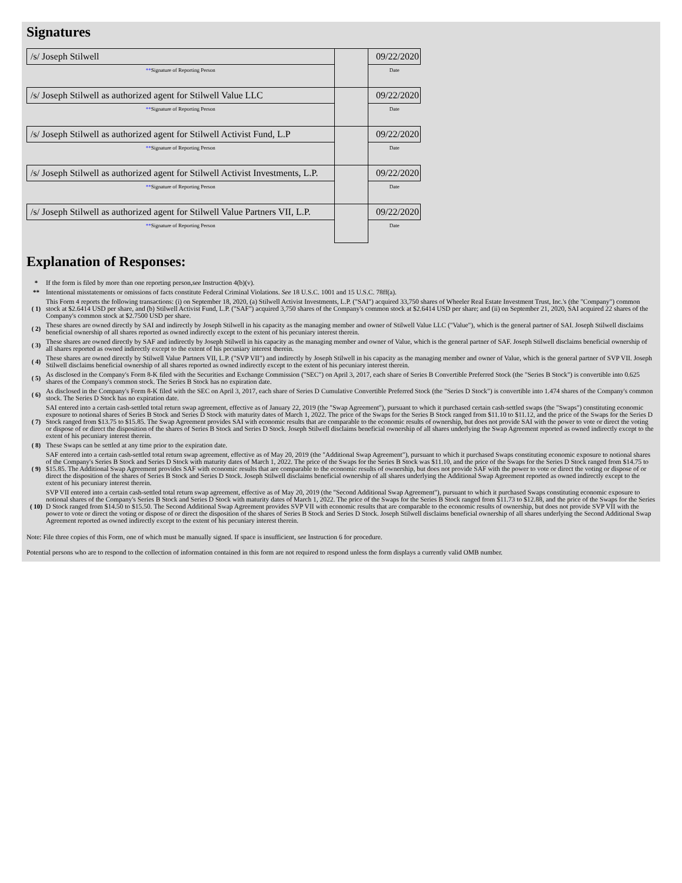Signatures
| /s/ Joseph Stilwell | | 09/22/2020 |
| ** Signature of Reporting Person | | Date |
| /s/ Joseph Stilwell as authorized agent for Stilwell Value LLC | | 09/22/2020 |
| ** Signature of Reporting Person | | Date |
| /s/ Joseph Stilwell as authorized agent for Stilwell Activist Fund, L.P | | 09/22/2020 |
| ** Signature of Reporting Person | | Date |
| /s/ Joseph Stilwell as authorized agent for Stilwell Activist Investments, L.P. | | 09/22/2020 |
| ** Signature of Reporting Person | | Date |
| /s/ Joseph Stilwell as authorized agent for Stilwell Value Partners VII, L.P. | | 09/22/2020 |
| ** Signature of Reporting Person | | Date |
Explanation of Responses:
| * | If the form is filed by more than one reporting person, see Instruction 4(b)(v). |
| ** | Intentional misstatements or omissions of facts constitute Federal Criminal Violations. See 18 U.S.C. 1001 and 15 U.S.C. 78ff(a). |
| ( 1) | This Form 4 reports the following transactions: (i) on September 18, 2020, (a) Stilwell Activist Investments, L.P. ("SAI") acquired 33,750 shares of Wheeler Real Estate Investment Trust, Inc.'s (the "Company") common stock at $2.6414 USD per share, and (b) Stilwell Activist Fund, L.P. ("SAF") acquired 3,750 shares of the Company's common stock at $2.6414 USD per share; and (ii) on September 21, 2020, SAI acquired 22 shares of the Company's common stock at $2.7500 USD per share. |
| ( 2) | These shares are owned directly by SAI and indirectly by Joseph Stilwell in his capacity as the managing member and owner of Stilwell Value LLC ("Value"), which is the general partner of SAI. Joseph Stilwell disclaims beneficial ownership of all shares reported as owned indirectly except to the extent of his pecuniary interest therein. |
| ( 3) | These shares are owned directly by SAF and indirectly by Joseph Stilwell in his capacity as the managing member and owner of Value, which is the general partner of SAF. Joseph Stilwell disclaims beneficial ownership of all shares reported as owned indirectly except to the extent of his pecuniary interest therein. |
| ( 4) | These shares are owned directly by Stilwell Value Partners VII, L.P. ("SVP VII") and indirectly by Joseph Stilwell in his capacity as the managing member and owner of Value, which is the general partner of SVP VII. Joseph Stilwell disclaims beneficial ownership of all shares reported as owned indirectly except to the extent of his pecuniary interest therein. |
| ( 5) | As disclosed in the Company's Form 8-K filed with the Securities and Exchange Commission ("SEC") on April 3, 2017, each share of Series B Convertible Preferred Stock (the "Series B Stock") is convertible into 0.625 shares of the Company's common stock. The Series B Stock has no expiration date. |
| ( 6) | As disclosed in the Company's Form 8-K filed with the SEC on April 3, 2017, each share of Series D Cumulative Convertible Preferred Stock (the "Series D Stock") is convertible into 1.474 shares of the Company's common stock. The Series D Stock has no expiration date. |
| ( 7) | SAI entered into a certain cash-settled total return swap agreement, effective as of January 22, 2019 (the "Swap Agreement"), pursuant to which it purchased certain cash-settled swaps (the "Swaps") constituting economic exposure to notional shares of Series B Stock and Series D Stock with maturity dates of March 1, 2022. The price of the Swaps for the Series B Stock ranged from $11.10 to $11.12, and the price of the Swaps for the Series D Stock ranged from $13.75 to $15.85. The Swap Agreement provides SAI with economic results that are comparable to the economic results of ownership, but does not provide SAI with the power to vote or direct the voting or dispose of or direct the disposition of the shares of Series B Stock and Series D Stock. Joseph Stilwell disclaims beneficial ownership of all shares underlying the Swap Agreement reported as owned indirectly except to the extent of his pecuniary interest therein. |
| ( 8) | These Swaps can be settled at any time prior to the expiration date. |
| ( 9) | SAF entered into a certain cash-settled total return swap agreement, effective as of May 20, 2019 (the "Additional Swap Agreement"), pursuant to which it purchased Swaps constituting economic exposure to notional shares of the Company's Series B Stock and Series D Stock with maturity dates of March 1, 2022. The price of the Swaps for the Series B Stock was $11.10, and the price of the Swaps for the Series D Stock ranged from $14.75 to $15.85. The Additional Swap Agreement provides SAF with economic results that are comparable to the economic results of ownership, but does not provide SAF with the power to vote or direct the voting or dispose of or direct the disposition of the shares of Series B Stock and Series D Stock. Joseph Stilwell disclaims beneficial ownership of all shares underlying the Additional Swap Agreement reported as owned indirectly except to the extent of his pecuniary interest therein. |
| ( 10) | SVP VII entered into a certain cash-settled total return swap agreement, effective as of May 20, 2019 (the "Second Additional Swap Agreement"), pursuant to which it purchased Swaps constituting economic exposure to notional shares of the Company's Series B Stock and Series D Stock with maturity dates of March 1, 2022. The price of the Swaps for the Series B Stock ranged from $11.73 to $12.88, and the price of the Swaps for the Series D Stock ranged from $14.50 to $15.50. The Second Additional Swap Agreement provides SVP VII with economic results that are comparable to the economic results of ownership, but does not provide SVP VII with the power to vote or direct the voting or dispose of or direct the disposition of the shares of Series B Stock and Series D Stock. Joseph Stilwell disclaims beneficial ownership of all shares underlying the Second Additional Swap Agreement reported as owned indirectly except to the extent of his pecuniary interest therein. |
Note: File three copies of this Form, one of which must be manually signed. If space is insufficient, see Instruction 6 for procedure.
Potential persons who are to respond to the collection of information contained in this form are not required to respond unless the form displays a currently valid OMB number.